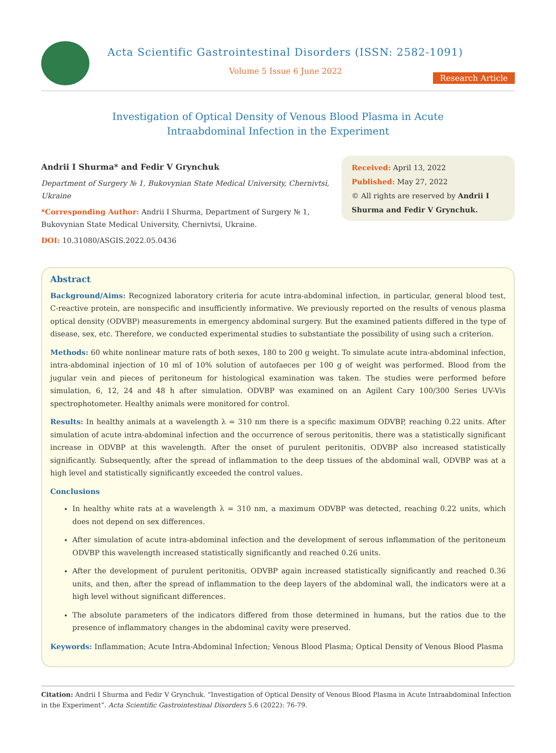Acta Scientific Gastrointestinal Disorders (ISSN: 2582-1091)
Volume 5 Issue 6 June 2022
Research Article
Investigation of Optical Density of Venous Blood Plasma in Acute Intraabdominal Infection in the Experiment
Andrii I Shurma* and Fedir V Grynchuk
Department of Surgery № 1, Bukovynian State Medical University, Chernivtsi, Ukraine
*Corresponding Author: Andrii I Shurma, Department of Surgery № 1, Bukovynian State Medical University, Chernivtsi, Ukraine.
DOI: 10.31080/ASGIS.2022.05.0436
Received: April 13, 2022
Published: May 27, 2022
© All rights are reserved by Andrii I Shurma and Fedir V Grynchuk.
Abstract
Background/Aims: Recognized laboratory criteria for acute intra-abdominal infection, in particular, general blood test, C-reactive protein, are nonspecific and insufficiently informative. We previously reported on the results of venous plasma optical density (ODVBP) measurements in emergency abdominal surgery. But the examined patients differed in the type of disease, sex, etc. Therefore, we conducted experimental studies to substantiate the possibility of using such a criterion.
Methods: 60 white nonlinear mature rats of both sexes, 180 to 200 g weight. To simulate acute intra-abdominal infection, intra-abdominal injection of 10 ml of 10% solution of autofaeces per 100 g of weight was performed. Blood from the jugular vein and pieces of peritoneum for histological examination was taken. The studies were performed before simulation, 6, 12, 24 and 48 h after simulation. ODVBP was examined on an Agilent Cary 100/300 Series UV-Vis spectrophotometer. Healthy animals were monitored for control.
Results: In healthy animals at a wavelength λ = 310 nm there is a specific maximum ODVBP, reaching 0.22 units. After simulation of acute intra-abdominal infection and the occurrence of serous peritonitis, there was a statistically significant increase in ODVBP at this wavelength. After the onset of purulent peritonitis, ODVBP also increased statistically significantly. Subsequently, after the spread of inflammation to the deep tissues of the abdominal wall, ODVBP was at a high level and statistically significantly exceeded the control values.
Conclusions
In healthy white rats at a wavelength λ = 310 nm, a maximum ODVBP was detected, reaching 0.22 units, which does not depend on sex differences.
After simulation of acute intra-abdominal infection and the development of serous inflammation of the peritoneum ODVBP this wavelength increased statistically significantly and reached 0.26 units.
After the development of purulent peritonitis, ODVBP again increased statistically significantly and reached 0.36 units, and then, after the spread of inflammation to the deep layers of the abdominal wall, the indicators were at a high level without significant differences.
The absolute parameters of the indicators differed from those determined in humans, but the ratios due to the presence of inflammatory changes in the abdominal cavity were preserved.
Keywords: Inflammation; Acute Intra-Abdominal Infection; Venous Blood Plasma; Optical Density of Venous Blood Plasma
Citation: Andrii I Shurma and Fedir V Grynchuk. “Investigation of Optical Density of Venous Blood Plasma in Acute Intraabdominal Infection in the Experiment”. Acta Scientific Gastrointestinal Disorders 5.6 (2022): 76-79.